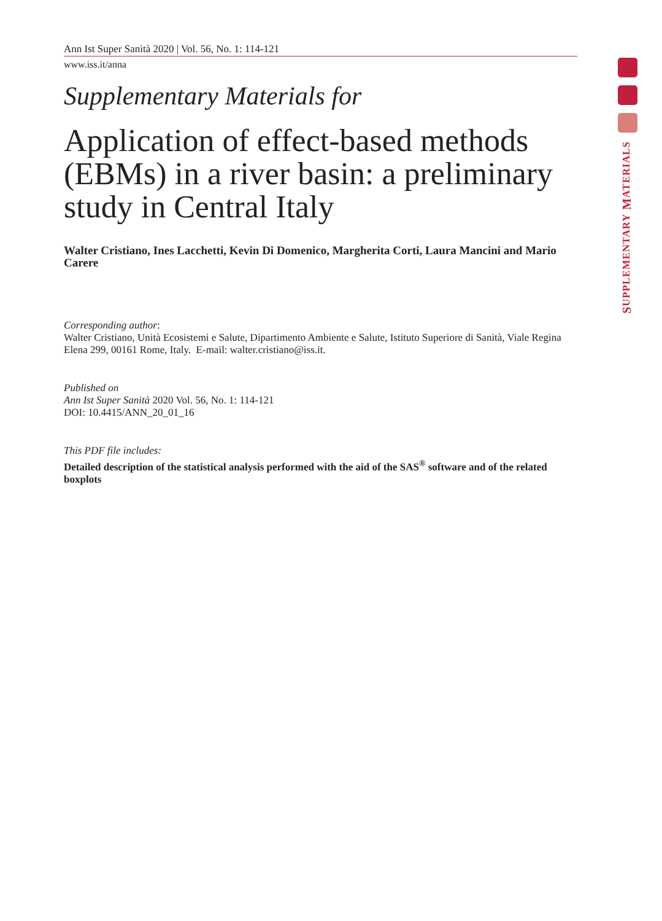SUPPLEMENTARY MATERIALS
Ann Ist Super Sanità 2020 | Vol. 56, No. 1: 114-121
www.iss.it/anna
Supplementary Materials for
Application of effect-based methods (EBMs) in a river basin: a preliminary study in Central Italy
Walter Cristiano, Ines Lacchetti, Kevin Di Domenico, Margherita Corti, Laura Mancini and Mario Carere
Corresponding author:
Walter Cristiano, Unità Ecosistemi e Salute, Dipartimento Ambiente e Salute, Istituto Superiore di Sanità, Viale Regina Elena 299, 00161 Rome, Italy. E-mail: walter.cristiano@iss.it.
Published on
Ann Ist Super Sanità 2020 Vol. 56, No. 1: 114-121
DOI: 10.4415/ANN_20_01_16
This PDF file includes:
Detailed description of the statistical analysis performed with the aid of the SAS<sup>®</sup> software and of the related boxplots